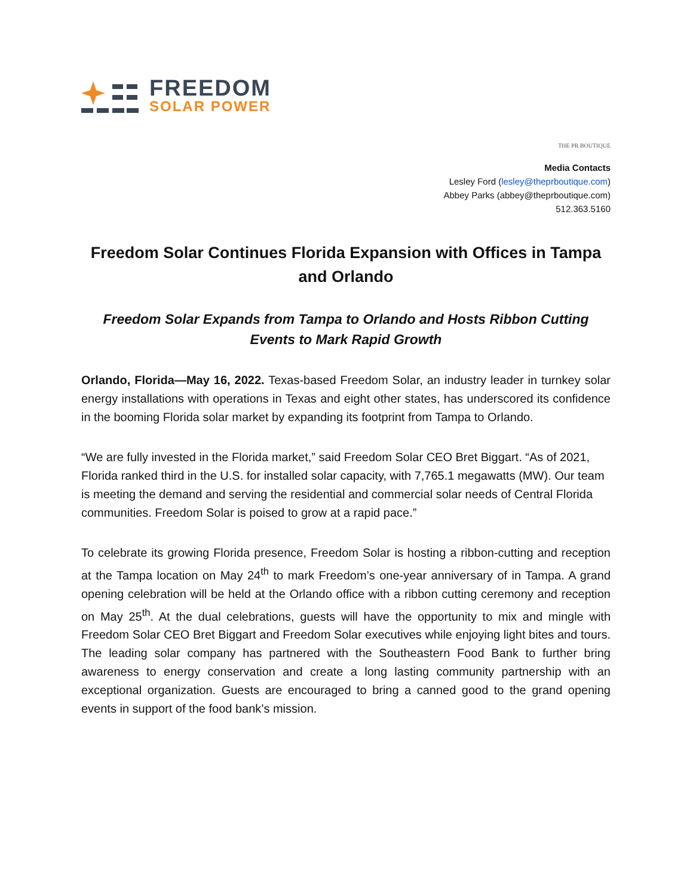FREEDOM
SOLAR POWER
THE PR BOUTIQUE
Media Contacts
Lesley Ford (lesley@theprboutique.com)
Abbey Parks (abbey@theprboutique.com)
512.363.5160
Freedom Solar Continues Florida Expansion with Offices in Tampa and Orlando
Freedom Solar Expands from Tampa to Orlando and Hosts Ribbon Cutting Events to Mark Rapid Growth
Orlando, Florida—May 16, 2022. Texas-based Freedom Solar, an industry leader in turnkey solar energy installations with operations in Texas and eight other states, has underscored its confidence in the booming Florida solar market by expanding its footprint from Tampa to Orlando.
“We are fully invested in the Florida market,” said Freedom Solar CEO Bret Biggart. “As of 2021, Florida ranked third in the U.S. for installed solar capacity, with 7,765.1 megawatts (MW). Our team is meeting the demand and serving the residential and commercial solar needs of Central Florida communities. Freedom Solar is poised to grow at a rapid pace.”
To celebrate its growing Florida presence, Freedom Solar is hosting a ribbon-cutting and reception at the Tampa location on May 24<sup>th</sup> to mark Freedom’s one-year anniversary of in Tampa. A grand opening celebration will be held at the Orlando office with a ribbon cutting ceremony and reception on May 25<sup>th</sup>. At the dual celebrations, guests will have the opportunity to mix and mingle with Freedom Solar CEO Bret Biggart and Freedom Solar executives while enjoying light bites and tours. The leading solar company has partnered with the Southeastern Food Bank to further bring awareness to energy conservation and create a long lasting community partnership with an exceptional organization. Guests are encouraged to bring a canned good to the grand opening events in support of the food bank’s mission.